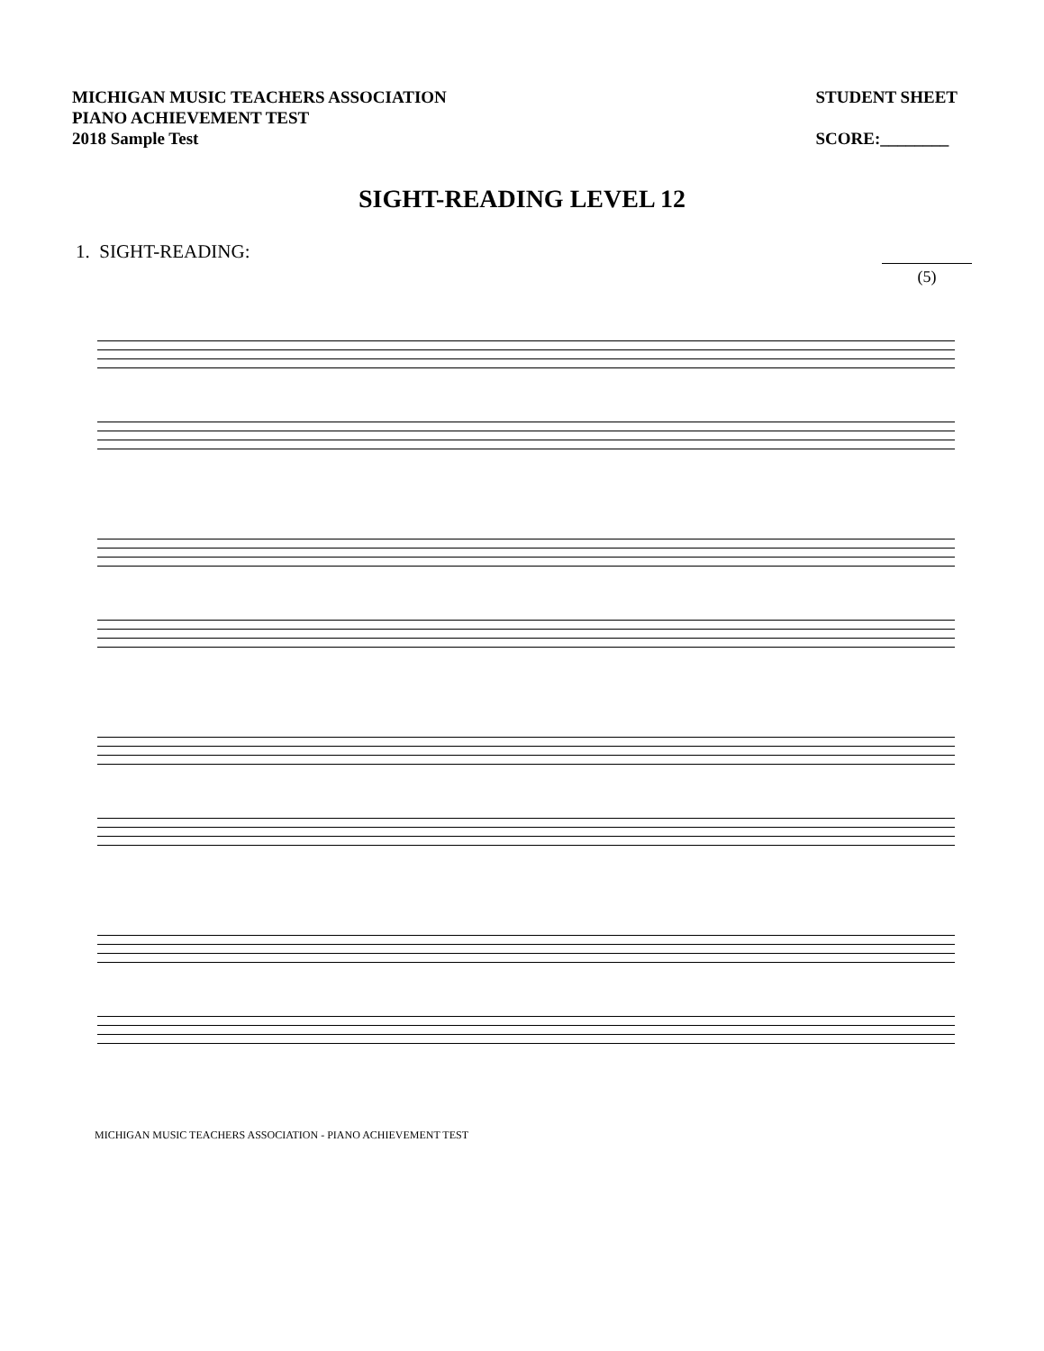MICHIGAN MUSIC TEACHERS ASSOCIATION
PIANO ACHIEVEMENT TEST
2018 Sample Test
STUDENT SHEET
SCORE:________
SIGHT-READING LEVEL 12
1. SIGHT-READING:
(5)
MICHIGAN MUSIC TEACHERS ASSOCIATION - PIANO ACHIEVEMENT TEST